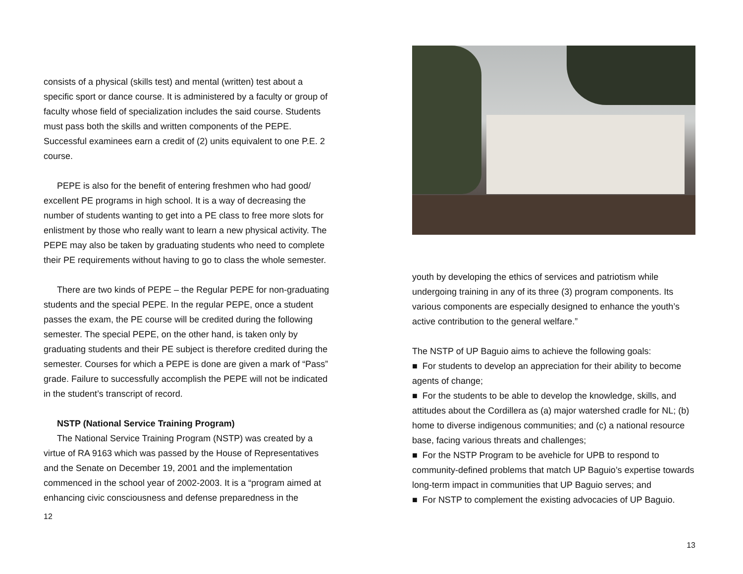consists of a physical (skills test) and mental (written) test about a specific sport or dance course. It is administered by a faculty or group of faculty whose field of specialization includes the said course. Students must pass both the skills and written components of the PEPE. Successful examinees earn a credit of (2) units equivalent to one P.E. 2 course.
PEPE is also for the benefit of entering freshmen who had good/ excellent PE programs in high school. It is a way of decreasing the number of students wanting to get into a PE class to free more slots for enlistment by those who really want to learn a new physical activity. The PEPE may also be taken by graduating students who need to complete their PE requirements without having to go to class the whole semester.
There are two kinds of PEPE – the Regular PEPE for non-graduating students and the special PEPE. In the regular PEPE, once a student passes the exam, the PE course will be credited during the following semester. The special PEPE, on the other hand, is taken only by graduating students and their PE subject is therefore credited during the semester. Courses for which a PEPE is done are given a mark of “Pass” grade. Failure to successfully accomplish the PEPE will not be indicated in the student’s transcript of record.
NSTP (National Service Training Program)
The National Service Training Program (NSTP) was created by a virtue of RA 9163 which was passed by the House of Representatives and the Senate on December 19, 2001 and the implementation commenced in the school year of 2002-2003. It is a “program aimed at enhancing civic consciousness and defense preparedness in the
12
youth by developing the ethics of services and patriotism while undergoing training in any of its three (3) program components. Its various components are especially designed to enhance the youth’s active contribution to the general welfare.”
The NSTP of UP Baguio aims to achieve the following goals:
■ For students to develop an appreciation for their ability to become agents of change;
■ For the students to be able to develop the knowledge, skills, and attitudes about the Cordillera as (a) major watershed cradle for NL; (b) home to diverse indigenous communities; and (c) a national resource base, facing various threats and challenges;
■ For the NSTP Program to be avehicle for UPB to respond to community-defined problems that match UP Baguio’s expertise towards long-term impact in communities that UP Baguio serves; and
■ For NSTP to complement the existing advocacies of UP Baguio.
13